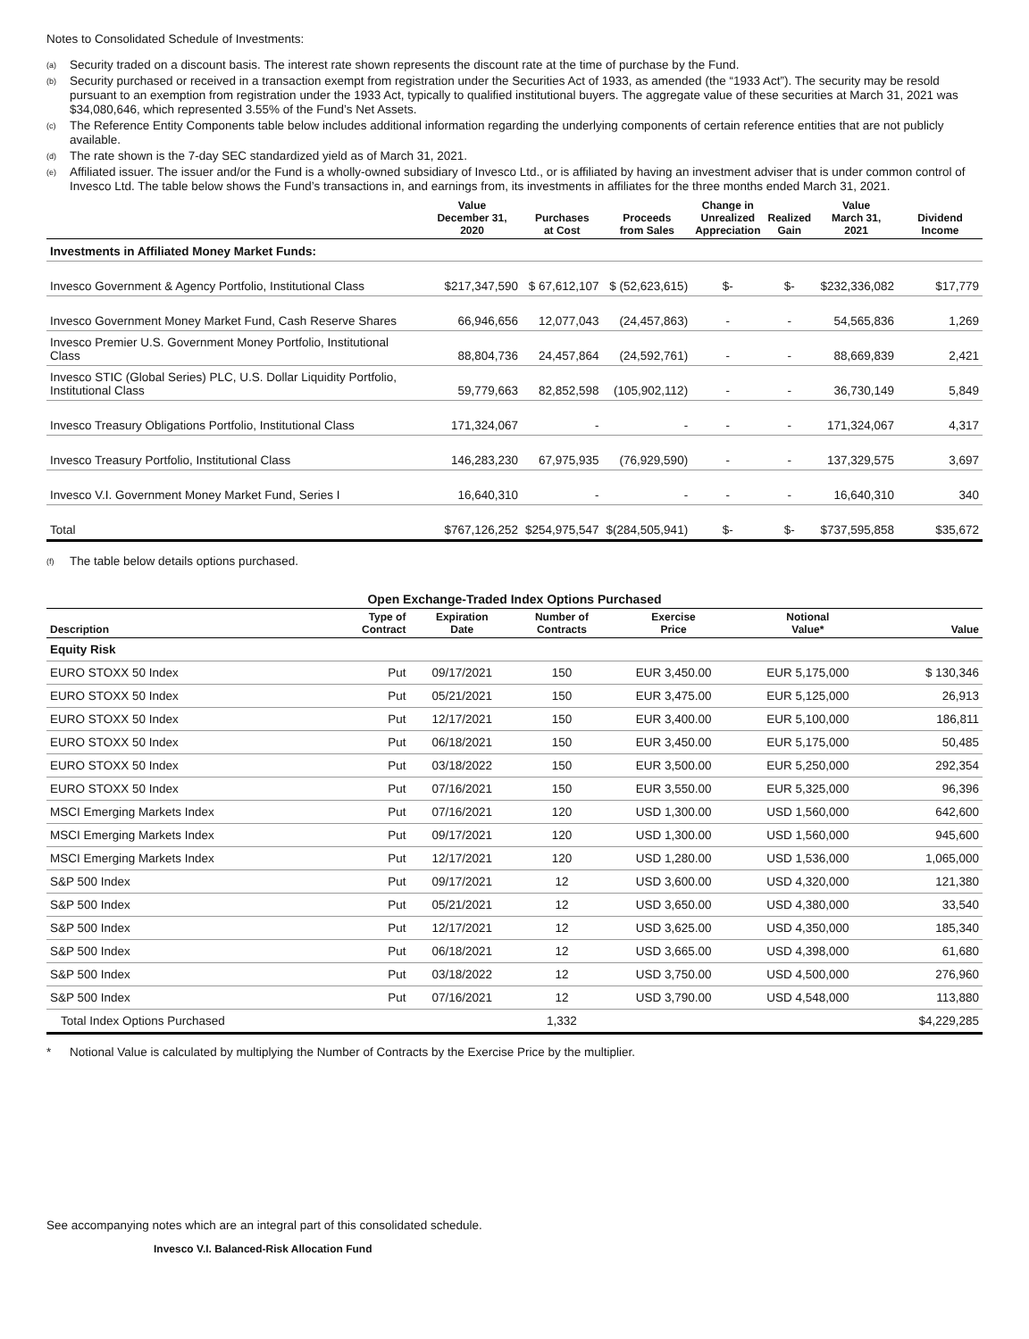Notes to Consolidated Schedule of Investments:
<sup>(a)</sup> Security traded on a discount basis. The interest rate shown represents the discount rate at the time of purchase by the Fund.
<sup>(b)</sup> Security purchased or received in a transaction exempt from registration under the Securities Act of 1933, as amended (the “1933 Act”). The security may be resold pursuant to an exemption from registration under the 1933 Act, typically to qualified institutional buyers. The aggregate value of these securities at March 31, 2021 was $34,080,646, which represented 3.55% of the Fund’s Net Assets.
<sup>(c)</sup> The Reference Entity Components table below includes additional information regarding the underlying components of certain reference entities that are not publicly available.
<sup>(d)</sup> The rate shown is the 7-day SEC standardized yield as of March 31, 2021.
<sup>(e)</sup> Affiliated issuer. The issuer and/or the Fund is a wholly-owned subsidiary of Invesco Ltd., or is affiliated by having an investment adviser that is under common control of Invesco Ltd. The table below shows the Fund’s transactions in, and earnings from, its investments in affiliates for the three months ended March 31, 2021.
| | Value December 31, 2020 | Purchases at Cost | Proceeds from Sales | Change in Unrealized Appreciation | Realized Gain | Value March 31, 2021 | Dividend Income |
| --- | --- | --- | --- | --- | --- | --- | --- |
| Investments in Affiliated Money Market Funds: | | | | | | | |
| Invesco Government & Agency Portfolio, Institutional Class | $217,347,590 | $ 67,612,107 | $ (52,623,615) | $- | $- | $232,336,082 | $17,779 |
| Invesco Government Money Market Fund, Cash Reserve Shares | 66,946,656 | 12,077,043 | (24,457,863) | - | - | 54,565,836 | 1,269 |
| Invesco Premier U.S. Government Money Portfolio, Institutional Class | 88,804,736 | 24,457,864 | (24,592,761) | - | - | 88,669,839 | 2,421 |
| Invesco STIC (Global Series) PLC, U.S. Dollar Liquidity Portfolio, Institutional Class | 59,779,663 | 82,852,598 | (105,902,112) | - | - | 36,730,149 | 5,849 |
| Invesco Treasury Obligations Portfolio, Institutional Class | 171,324,067 | - | - | - | - | 171,324,067 | 4,317 |
| Invesco Treasury Portfolio, Institutional Class | 146,283,230 | 67,975,935 | (76,929,590) | - | - | 137,329,575 | 3,697 |
| Invesco V.I. Government Money Market Fund, Series I | 16,640,310 | - | - | - | - | 16,640,310 | 340 |
| Total | $767,126,252 | $254,975,547 | $(284,505,941) | $- | $- | $737,595,858 | $35,672 |
<sup>(f)</sup> The table below details options purchased.
| Open Exchange-Traded Index Options Purchased | | | | | | |
| --- | --- | --- | --- | --- | --- | --- |
| Description | Type of Contract | Expiration Date | Number of Contracts | Exercise Price | Notional Value* | Value |
| Equity Risk | | | | | | |
| EURO STOXX 50 Index | Put | 09/17/2021 | 150 | EUR 3,450.00 | EUR 5,175,000 | $ 130,346 |
| EURO STOXX 50 Index | Put | 05/21/2021 | 150 | EUR 3,475.00 | EUR 5,125,000 | 26,913 |
| EURO STOXX 50 Index | Put | 12/17/2021 | 150 | EUR 3,400.00 | EUR 5,100,000 | 186,811 |
| EURO STOXX 50 Index | Put | 06/18/2021 | 150 | EUR 3,450.00 | EUR 5,175,000 | 50,485 |
| EURO STOXX 50 Index | Put | 03/18/2022 | 150 | EUR 3,500.00 | EUR 5,250,000 | 292,354 |
| EURO STOXX 50 Index | Put | 07/16/2021 | 150 | EUR 3,550.00 | EUR 5,325,000 | 96,396 |
| MSCI Emerging Markets Index | Put | 07/16/2021 | 120 | USD 1,300.00 | USD 1,560,000 | 642,600 |
| MSCI Emerging Markets Index | Put | 09/17/2021 | 120 | USD 1,300.00 | USD 1,560,000 | 945,600 |
| MSCI Emerging Markets Index | Put | 12/17/2021 | 120 | USD 1,280.00 | USD 1,536,000 | 1,065,000 |
| S&P 500 Index | Put | 09/17/2021 | 12 | USD 3,600.00 | USD 4,320,000 | 121,380 |
| S&P 500 Index | Put | 05/21/2021 | 12 | USD 3,650.00 | USD 4,380,000 | 33,540 |
| S&P 500 Index | Put | 12/17/2021 | 12 | USD 3,625.00 | USD 4,350,000 | 185,340 |
| S&P 500 Index | Put | 06/18/2021 | 12 | USD 3,665.00 | USD 4,398,000 | 61,680 |
| S&P 500 Index | Put | 03/18/2022 | 12 | USD 3,750.00 | USD 4,500,000 | 276,960 |
| S&P 500 Index | Put | 07/16/2021 | 12 | USD 3,790.00 | USD 4,548,000 | 113,880 |
| Total Index Options Purchased | | | 1,332 | | | $4,229,285 |
* Notional Value is calculated by multiplying the Number of Contracts by the Exercise Price by the multiplier.
See accompanying notes which are an integral part of this consolidated schedule.
Invesco V.I. Balanced-Risk Allocation Fund